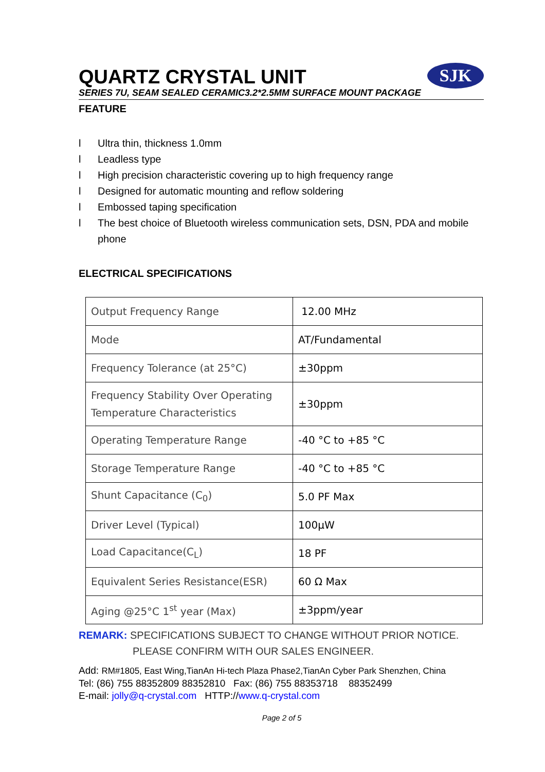SJK
QUARTZ CRYSTAL UNIT
SERIES 7U, SEAM SEALED CERAMIC3.2*2.5MM SURFACE MOUNT PACKAGE
FEATURE
l Ultra thin, thickness 1.0mm
l Leadless type
l High precision characteristic covering up to high frequency range
l Designed for automatic mounting and reflow soldering
l Embossed taping specification
l The best choice of Bluetooth wireless communication sets, DSN, PDA and mobile phone
ELECTRICAL SPECIFICATIONS
| Output Frequency Range | 12.00 MHz |
| Mode | AT/Fundamental |
| Frequency Tolerance (at 25°C) | ±30ppm |
| Frequency Stability Over Operating Temperature Characteristics | ±30ppm |
| Operating Temperature Range | -40 °C to +85 °C |
| Storage Temperature Range | -40 °C to +85 °C |
| Shunt Capacitance (C<sub>0</sub>) | 5.0 PF Max |
| Driver Level (Typical) | 100μW |
| Load Capacitance(C<sub>L</sub>) | 18 PF |
| Equivalent Series Resistance(ESR) | 60 Ω Max |
| Aging @25°C 1<sup>st</sup> year (Max) | ±3ppm/year |
REMARK: SPECIFICATIONS SUBJECT TO CHANGE WITHOUT PRIOR NOTICE.
PLEASE CONFIRM WITH OUR SALES ENGINEER.
Add: RM#1805, East Wing,TianAn Hi-tech Plaza Phase2,TianAn Cyber Park Shenzhen, China
Tel: (86) 755 88352809 88352810 Fax: (86) 755 88353718 88352499
E-mail: jolly@q-crystal.com HTTP://www.q-crystal.com
Page 2 of 5